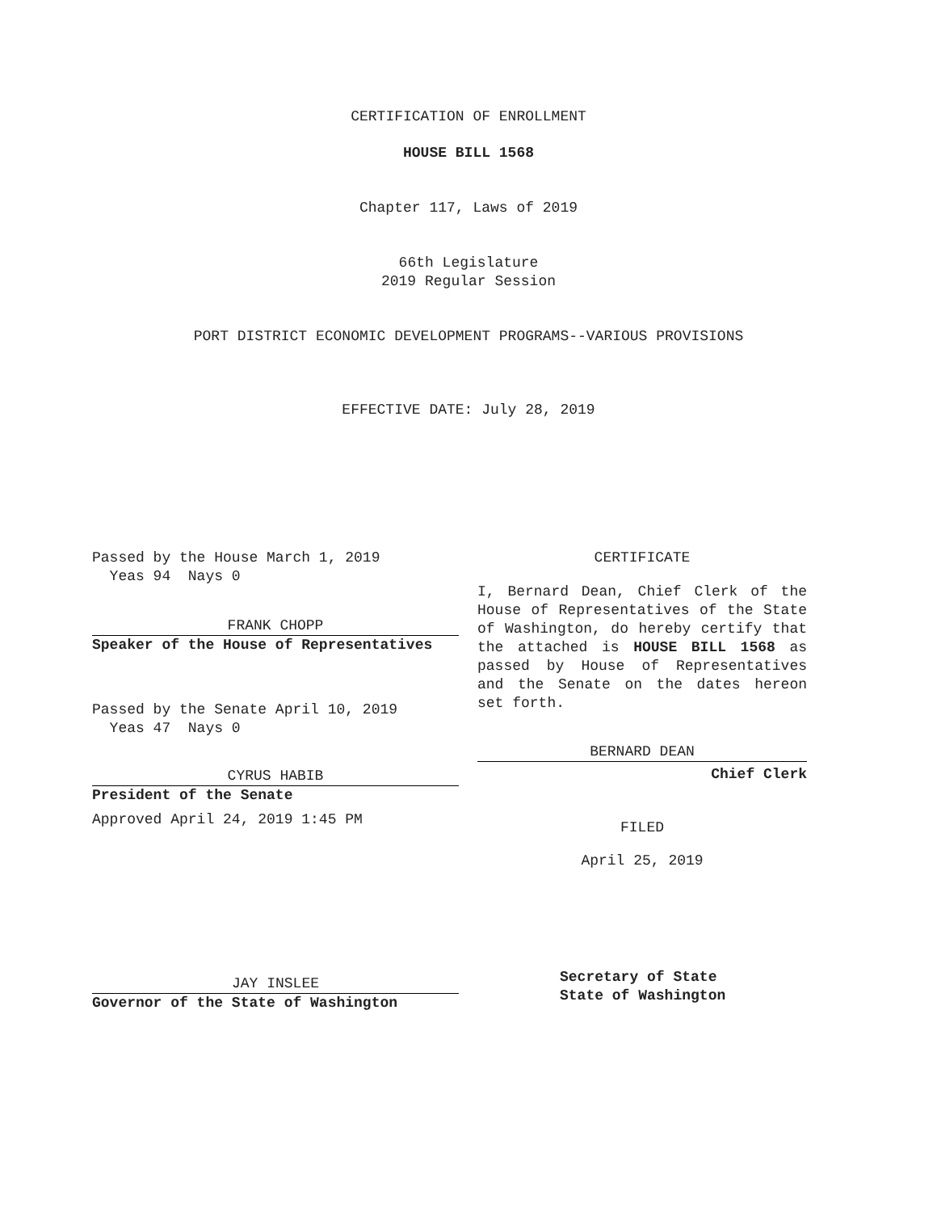CERTIFICATION OF ENROLLMENT
HOUSE BILL 1568
Chapter 117, Laws of 2019
66th Legislature
2019 Regular Session
PORT DISTRICT ECONOMIC DEVELOPMENT PROGRAMS--VARIOUS PROVISIONS
EFFECTIVE DATE: July 28, 2019
Passed by the House March 1, 2019
Yeas 94 Nays 0
FRANK CHOPP
Speaker of the House of Representatives
Passed by the Senate April 10, 2019
Yeas 47 Nays 0
CYRUS HABIB
President of the Senate
Approved April 24, 2019 1:45 PM
JAY INSLEE
Governor of the State of Washington
CERTIFICATE
I, Bernard Dean, Chief Clerk of the House of Representatives of the State of Washington, do hereby certify that the attached is HOUSE BILL 1568 as passed by House of Representatives and the Senate on the dates hereon set forth.
BERNARD DEAN
Chief Clerk
FILED
April 25, 2019
Secretary of State
State of Washington